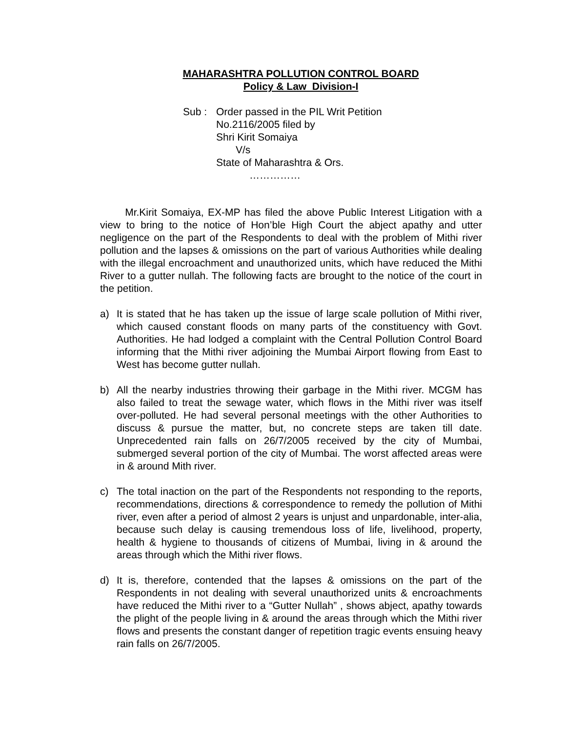MAHARASHTRA POLLUTION CONTROL BOARD
Policy & Law Division-I
Sub : Order passed in the PIL Writ Petition
No.2116/2005 filed by
Shri Kirit Somaiya
V/s
State of Maharashtra & Ors.
……………
Mr.Kirit Somaiya, EX-MP has filed the above Public Interest Litigation with a view to bring to the notice of Hon’ble High Court the abject apathy and utter negligence on the part of the Respondents to deal with the problem of Mithi river pollution and the lapses & omissions on the part of various Authorities while dealing with the illegal encroachment and unauthorized units, which have reduced the Mithi River to a gutter nullah. The following facts are brought to the notice of the court in the petition.
a) It is stated that he has taken up the issue of large scale pollution of Mithi river, which caused constant floods on many parts of the constituency with Govt. Authorities. He had lodged a complaint with the Central Pollution Control Board informing that the Mithi river adjoining the Mumbai Airport flowing from East to West has become gutter nullah.
b) All the nearby industries throwing their garbage in the Mithi river. MCGM has also failed to treat the sewage water, which flows in the Mithi river was itself over-polluted. He had several personal meetings with the other Authorities to discuss & pursue the matter, but, no concrete steps are taken till date. Unprecedented rain falls on 26/7/2005 received by the city of Mumbai, submerged several portion of the city of Mumbai. The worst affected areas were in & around Mith river.
c) The total inaction on the part of the Respondents not responding to the reports, recommendations, directions & correspondence to remedy the pollution of Mithi river, even after a period of almost 2 years is unjust and unpardonable, inter-alia, because such delay is causing tremendous loss of life, livelihood, property, health & hygiene to thousands of citizens of Mumbai, living in & around the areas through which the Mithi river flows.
d) It is, therefore, contended that the lapses & omissions on the part of the Respondents in not dealing with several unauthorized units & encroachments have reduced the Mithi river to a “Gutter Nullah” , shows abject, apathy towards the plight of the people living in & around the areas through which the Mithi river flows and presents the constant danger of repetition tragic events ensuing heavy rain falls on 26/7/2005.